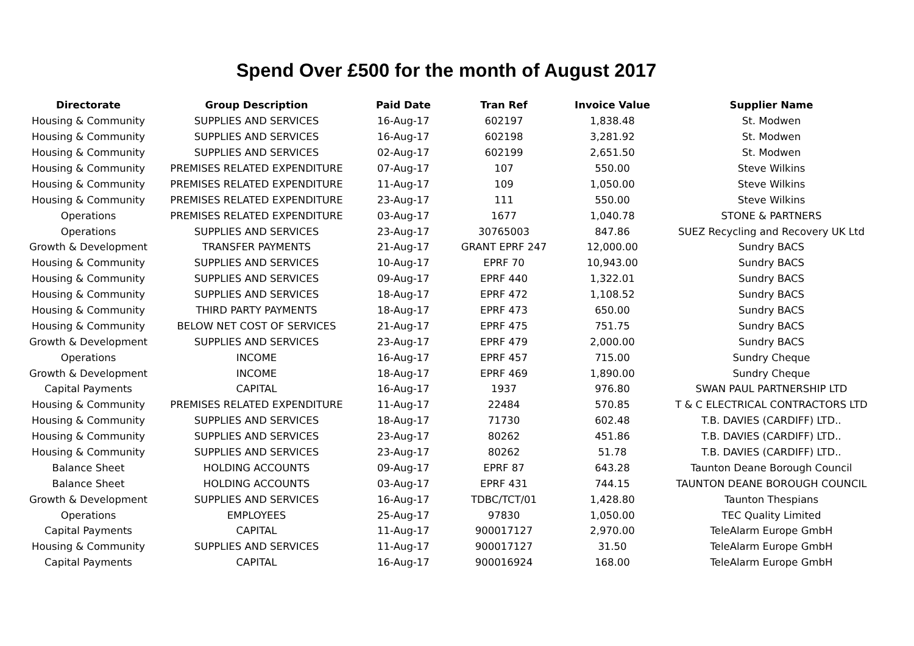Spend Over £500 for the month of August 2017
| Directorate | Group Description | Paid Date | Tran Ref | Invoice Value | Supplier Name |
| --- | --- | --- | --- | --- | --- |
| Housing & Community | SUPPLIES AND SERVICES | 16-Aug-17 | 602197 | 1,838.48 | St. Modwen |
| Housing & Community | SUPPLIES AND SERVICES | 16-Aug-17 | 602198 | 3,281.92 | St. Modwen |
| Housing & Community | SUPPLIES AND SERVICES | 02-Aug-17 | 602199 | 2,651.50 | St. Modwen |
| Housing & Community | PREMISES RELATED EXPENDITURE | 07-Aug-17 | 107 | 550.00 | Steve Wilkins |
| Housing & Community | PREMISES RELATED EXPENDITURE | 11-Aug-17 | 109 | 1,050.00 | Steve Wilkins |
| Housing & Community | PREMISES RELATED EXPENDITURE | 23-Aug-17 | 111 | 550.00 | Steve Wilkins |
| Operations | PREMISES RELATED EXPENDITURE | 03-Aug-17 | 1677 | 1,040.78 | STONE & PARTNERS |
| Operations | SUPPLIES AND SERVICES | 23-Aug-17 | 30765003 | 847.86 | SUEZ Recycling and Recovery UK Ltd |
| Growth & Development | TRANSFER PAYMENTS | 21-Aug-17 | GRANT EPRF 247 | 12,000.00 | Sundry BACS |
| Housing & Community | SUPPLIES AND SERVICES | 10-Aug-17 | EPRF 70 | 10,943.00 | Sundry BACS |
| Housing & Community | SUPPLIES AND SERVICES | 09-Aug-17 | EPRF 440 | 1,322.01 | Sundry BACS |
| Housing & Community | SUPPLIES AND SERVICES | 18-Aug-17 | EPRF 472 | 1,108.52 | Sundry BACS |
| Housing & Community | THIRD PARTY PAYMENTS | 18-Aug-17 | EPRF 473 | 650.00 | Sundry BACS |
| Housing & Community | BELOW NET COST OF SERVICES | 21-Aug-17 | EPRF 475 | 751.75 | Sundry BACS |
| Growth & Development | SUPPLIES AND SERVICES | 23-Aug-17 | EPRF 479 | 2,000.00 | Sundry BACS |
| Operations | INCOME | 16-Aug-17 | EPRF 457 | 715.00 | Sundry Cheque |
| Growth & Development | INCOME | 18-Aug-17 | EPRF 469 | 1,890.00 | Sundry Cheque |
| Capital Payments | CAPITAL | 16-Aug-17 | 1937 | 976.80 | SWAN PAUL PARTNERSHIP LTD |
| Housing & Community | PREMISES RELATED EXPENDITURE | 11-Aug-17 | 22484 | 570.85 | T & C ELECTRICAL CONTRACTORS LTD |
| Housing & Community | SUPPLIES AND SERVICES | 18-Aug-17 | 71730 | 602.48 | T.B. DAVIES (CARDIFF) LTD.. |
| Housing & Community | SUPPLIES AND SERVICES | 23-Aug-17 | 80262 | 451.86 | T.B. DAVIES (CARDIFF) LTD.. |
| Housing & Community | SUPPLIES AND SERVICES | 23-Aug-17 | 80262 | 51.78 | T.B. DAVIES (CARDIFF) LTD.. |
| Balance Sheet | HOLDING ACCOUNTS | 09-Aug-17 | EPRF 87 | 643.28 | Taunton Deane Borough Council |
| Balance Sheet | HOLDING ACCOUNTS | 03-Aug-17 | EPRF 431 | 744.15 | TAUNTON DEANE BOROUGH COUNCIL |
| Growth & Development | SUPPLIES AND SERVICES | 16-Aug-17 | TDBC/TCT/01 | 1,428.80 | Taunton Thespians |
| Operations | EMPLOYEES | 25-Aug-17 | 97830 | 1,050.00 | TEC Quality Limited |
| Capital Payments | CAPITAL | 11-Aug-17 | 900017127 | 2,970.00 | TeleAlarm Europe GmbH |
| Housing & Community | SUPPLIES AND SERVICES | 11-Aug-17 | 900017127 | 31.50 | TeleAlarm Europe GmbH |
| Capital Payments | CAPITAL | 16-Aug-17 | 900016924 | 168.00 | TeleAlarm Europe GmbH |